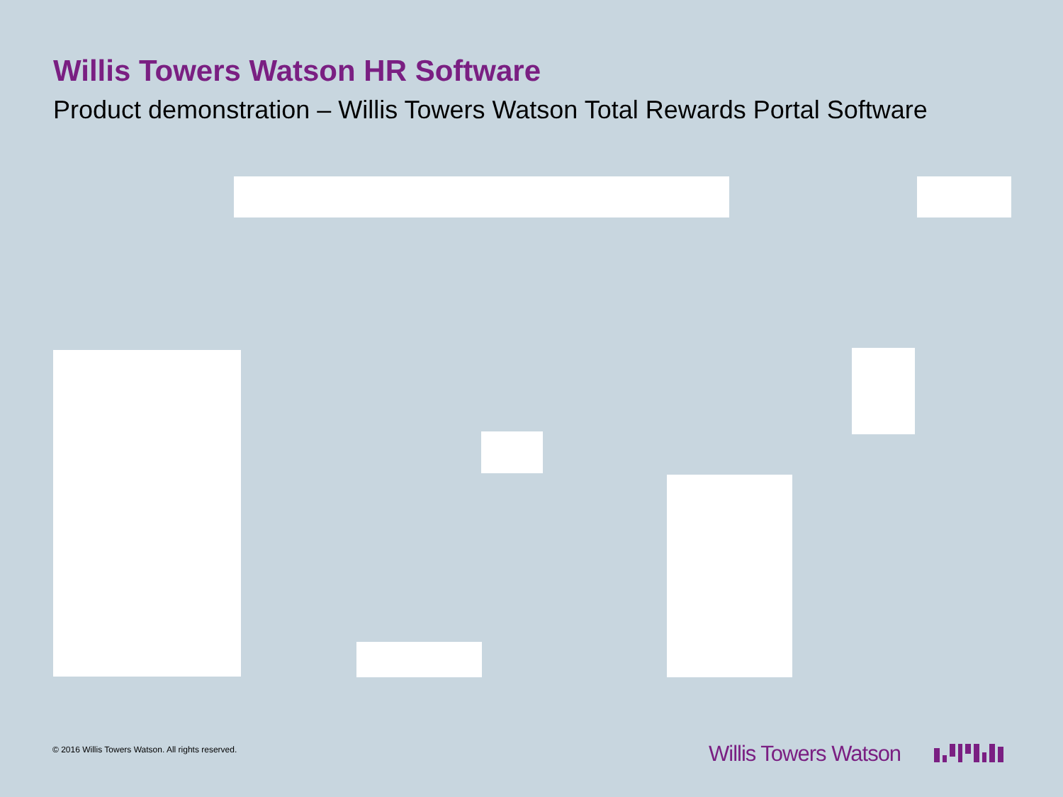Willis Towers Watson HR Software
Product demonstration – Willis Towers Watson Total Rewards Portal Software
© 2016 Willis Towers Watson. All rights reserved.
Willis Towers Watson